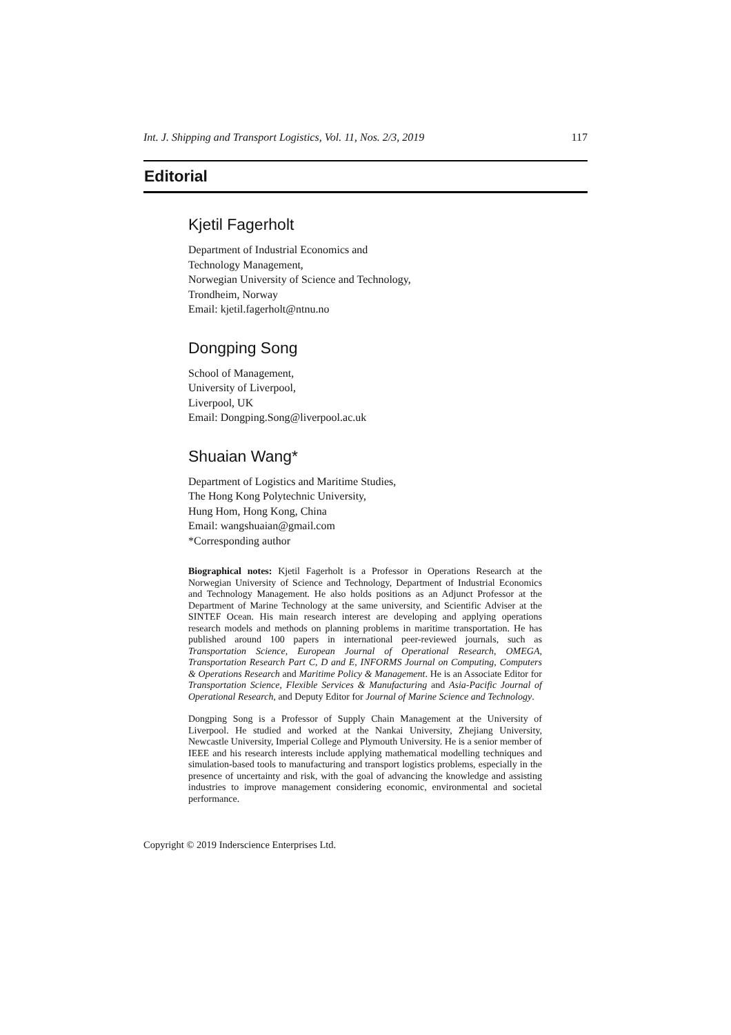Int. J. Shipping and Transport Logistics, Vol. 11, Nos. 2/3, 2019 117
Editorial
Kjetil Fagerholt
Department of Industrial Economics and
Technology Management,
Norwegian University of Science and Technology,
Trondheim, Norway
Email: kjetil.fagerholt@ntnu.no
Dongping Song
School of Management,
University of Liverpool,
Liverpool, UK
Email: Dongping.Song@liverpool.ac.uk
Shuaian Wang*
Department of Logistics and Maritime Studies,
The Hong Kong Polytechnic University,
Hung Hom, Hong Kong, China
Email: wangshuaian@gmail.com
*Corresponding author
Biographical notes: Kjetil Fagerholt is a Professor in Operations Research at the Norwegian University of Science and Technology, Department of Industrial Economics and Technology Management. He also holds positions as an Adjunct Professor at the Department of Marine Technology at the same university, and Scientific Adviser at the SINTEF Ocean. His main research interest are developing and applying operations research models and methods on planning problems in maritime transportation. He has published around 100 papers in international peer-reviewed journals, such as Transportation Science, European Journal of Operational Research, OMEGA, Transportation Research Part C, D and E, INFORMS Journal on Computing, Computers & Operations Research and Maritime Policy & Management. He is an Associate Editor for Transportation Science, Flexible Services & Manufacturing and Asia-Pacific Journal of Operational Research, and Deputy Editor for Journal of Marine Science and Technology.
Dongping Song is a Professor of Supply Chain Management at the University of Liverpool. He studied and worked at the Nankai University, Zhejiang University, Newcastle University, Imperial College and Plymouth University. He is a senior member of IEEE and his research interests include applying mathematical modelling techniques and simulation-based tools to manufacturing and transport logistics problems, especially in the presence of uncertainty and risk, with the goal of advancing the knowledge and assisting industries to improve management considering economic, environmental and societal performance.
Copyright © 2019 Inderscience Enterprises Ltd.